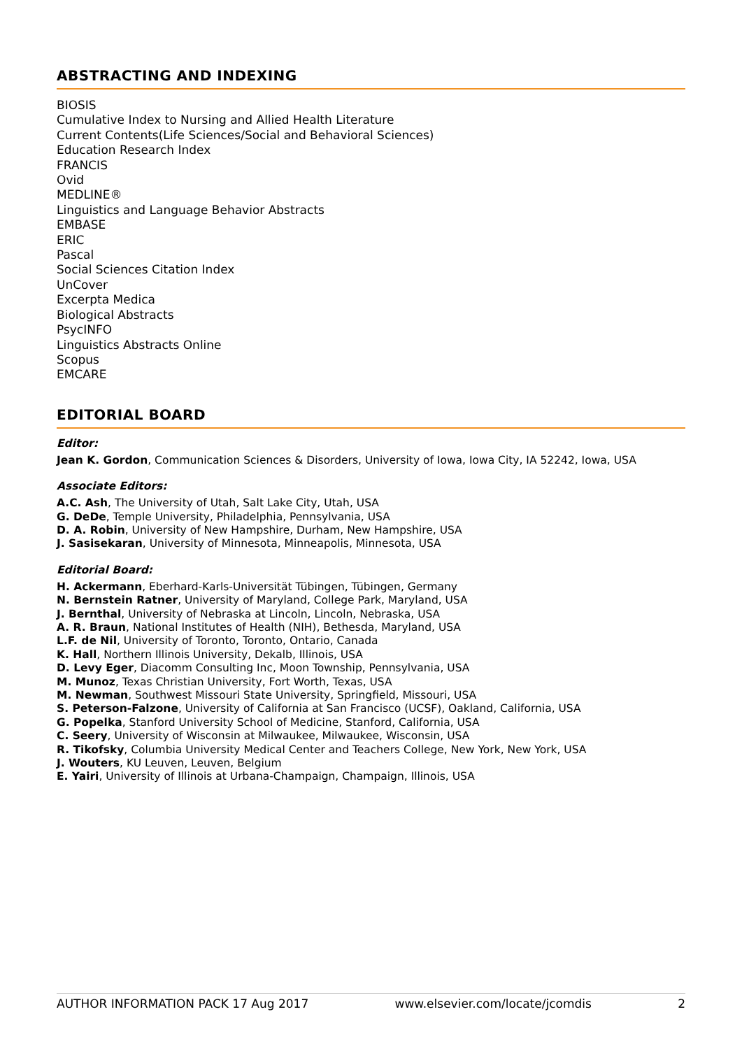ABSTRACTING AND INDEXING
BIOSIS
Cumulative Index to Nursing and Allied Health Literature
Current Contents(Life Sciences/Social and Behavioral Sciences)
Education Research Index
FRANCIS
Ovid
MEDLINE®
Linguistics and Language Behavior Abstracts
EMBASE
ERIC
Pascal
Social Sciences Citation Index
UnCover
Excerpta Medica
Biological Abstracts
PsycINFO
Linguistics Abstracts Online
Scopus
EMCARE
EDITORIAL BOARD
Editor:
Jean K. Gordon, Communication Sciences & Disorders, University of Iowa, Iowa City, IA 52242, Iowa, USA
Associate Editors:
A.C. Ash, The University of Utah, Salt Lake City, Utah, USA
G. DeDe, Temple University, Philadelphia, Pennsylvania, USA
D. A. Robin, University of New Hampshire, Durham, New Hampshire, USA
J. Sasisekaran, University of Minnesota, Minneapolis, Minnesota, USA
Editorial Board:
H. Ackermann, Eberhard-Karls-Universität Tübingen, Tübingen, Germany
N. Bernstein Ratner, University of Maryland, College Park, Maryland, USA
J. Bernthal, University of Nebraska at Lincoln, Lincoln, Nebraska, USA
A. R. Braun, National Institutes of Health (NIH), Bethesda, Maryland, USA
L.F. de Nil, University of Toronto, Toronto, Ontario, Canada
K. Hall, Northern Illinois University, Dekalb, Illinois, USA
D. Levy Eger, Diacomm Consulting Inc, Moon Township, Pennsylvania, USA
M. Munoz, Texas Christian University, Fort Worth, Texas, USA
M. Newman, Southwest Missouri State University, Springfield, Missouri, USA
S. Peterson-Falzone, University of California at San Francisco (UCSF), Oakland, California, USA
G. Popelka, Stanford University School of Medicine, Stanford, California, USA
C. Seery, University of Wisconsin at Milwaukee, Milwaukee, Wisconsin, USA
R. Tikofsky, Columbia University Medical Center and Teachers College, New York, New York, USA
J. Wouters, KU Leuven, Leuven, Belgium
E. Yairi, University of Illinois at Urbana-Champaign, Champaign, Illinois, USA
AUTHOR INFORMATION PACK 17 Aug 2017 www.elsevier.com/locate/jcomdis 2